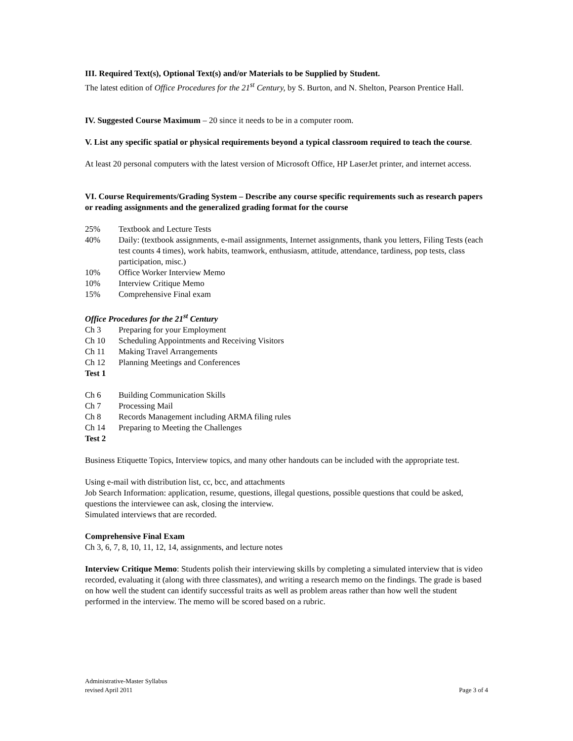III. Required Text(s), Optional Text(s) and/or Materials to be Supplied by Student.
The latest edition of Office Procedures for the 21<sup>st</sup> Century, by S. Burton, and N. Shelton, Pearson Prentice Hall.
IV. Suggested Course Maximum – 20 since it needs to be in a computer room.
V. List any specific spatial or physical requirements beyond a typical classroom required to teach the course.
At least 20 personal computers with the latest version of Microsoft Office, HP LaserJet printer, and internet access.
VI. Course Requirements/Grading System – Describe any course specific requirements such as research papers or reading assignments and the generalized grading format for the course
25% Textbook and Lecture Tests
40% Daily: (textbook assignments, e-mail assignments, Internet assignments, thank you letters, Filing Tests (each test counts 4 times), work habits, teamwork, enthusiasm, attitude, attendance, tardiness, pop tests, class participation, misc.)
10% Office Worker Interview Memo
10% Interview Critique Memo
15% Comprehensive Final exam
Office Procedures for the 21<sup>st</sup> Century
Ch 3 Preparing for your Employment
Ch 10 Scheduling Appointments and Receiving Visitors
Ch 11 Making Travel Arrangements
Ch 12 Planning Meetings and Conferences
Test 1
Ch 6 Building Communication Skills
Ch 7 Processing Mail
Ch 8 Records Management including ARMA filing rules
Ch 14 Preparing to Meeting the Challenges
Test 2
Business Etiquette Topics, Interview topics, and many other handouts can be included with the appropriate test.
Using e-mail with distribution list, cc, bcc, and attachments
Job Search Information: application, resume, questions, illegal questions, possible questions that could be asked, questions the interviewee can ask, closing the interview.
Simulated interviews that are recorded.
Comprehensive Final Exam
Ch 3, 6, 7, 8, 10, 11, 12, 14, assignments, and lecture notes
Interview Critique Memo: Students polish their interviewing skills by completing a simulated interview that is video recorded, evaluating it (along with three classmates), and writing a research memo on the findings. The grade is based on how well the student can identify successful traits as well as problem areas rather than how well the student performed in the interview. The memo will be scored based on a rubric.
Administrative-Master Syllabus
revised April 2011
Page 3 of 4